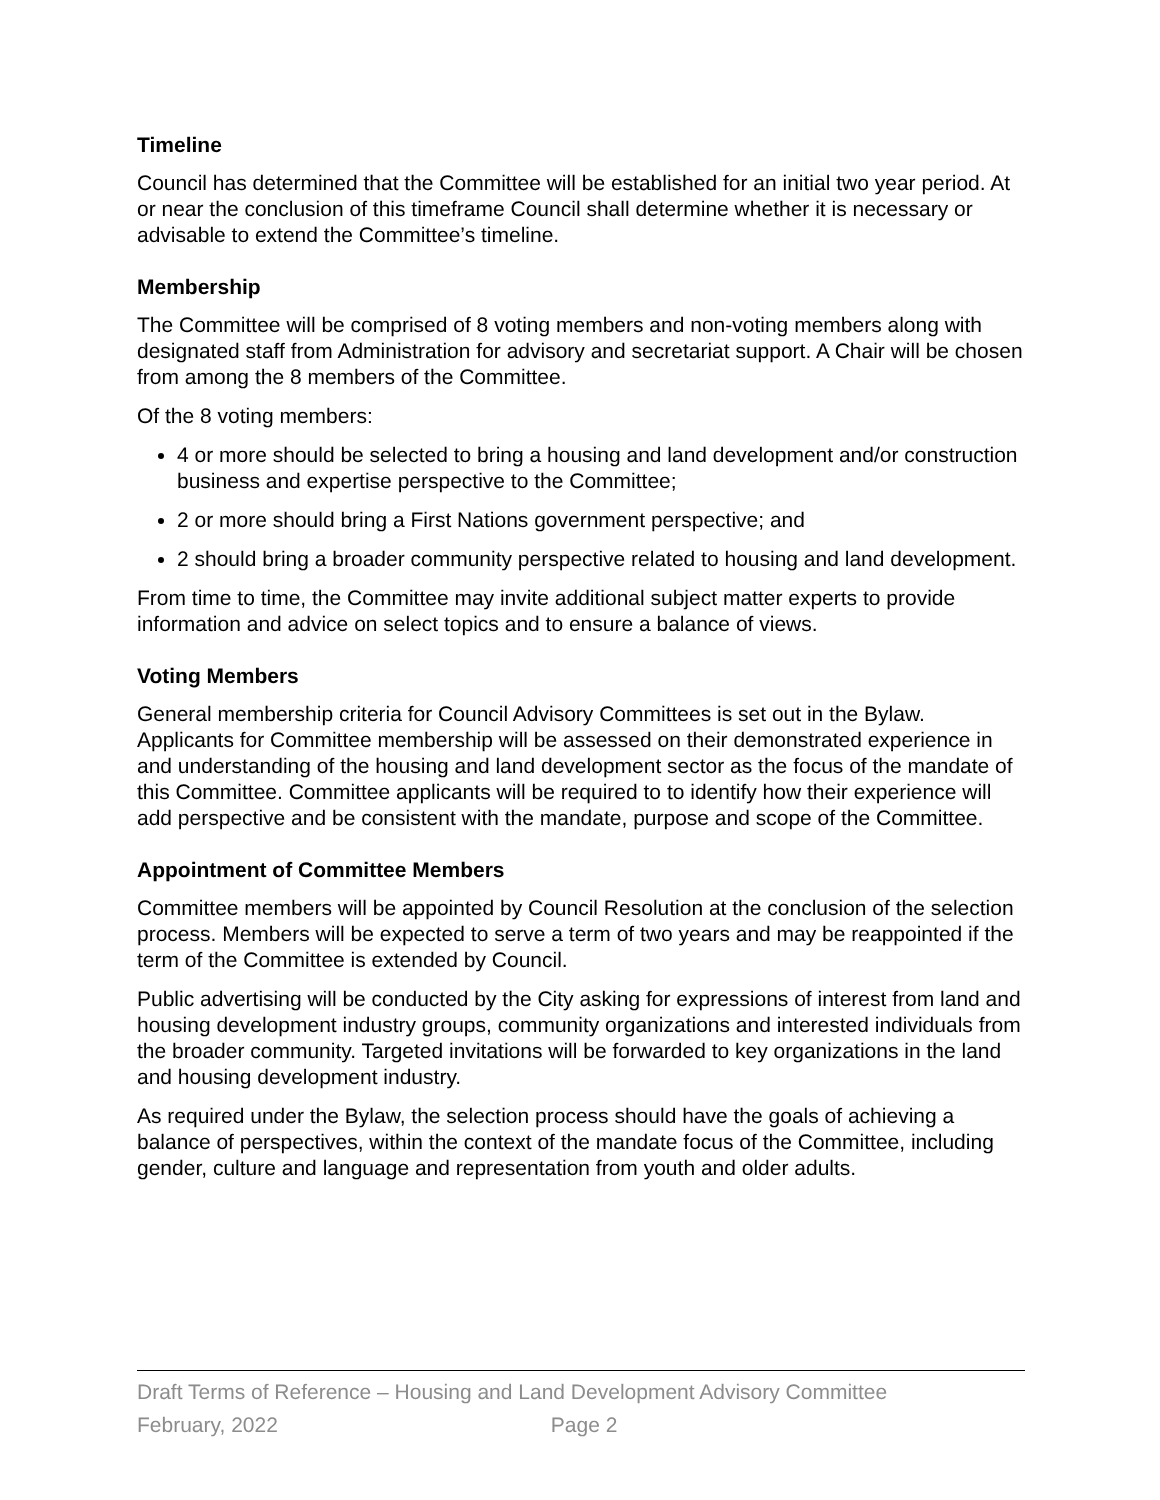Timeline
Council has determined that the Committee will be established for an initial two year period. At or near the conclusion of this timeframe Council shall determine whether it is necessary or advisable to extend the Committee’s timeline.
Membership
The Committee will be comprised of 8 voting members and non-voting members along with designated staff from Administration for advisory and secretariat support. A Chair will be chosen from among the 8 members of the Committee.
Of the 8 voting members:
4 or more should be selected to bring a housing and land development and/or construction business and expertise perspective to the Committee;
2 or more should bring a First Nations government perspective; and
2 should bring a broader community perspective related to housing and land development.
From time to time, the Committee may invite additional subject matter experts to provide information and advice on select topics and to ensure a balance of views.
Voting Members
General membership criteria for Council Advisory Committees is set out in the Bylaw. Applicants for Committee membership will be assessed on their demonstrated experience in and understanding of the housing and land development sector as the focus of the mandate of this Committee. Committee applicants will be required to to identify how their experience will add perspective and be consistent with the mandate, purpose and scope of the Committee.
Appointment of Committee Members
Committee members will be appointed by Council Resolution at the conclusion of the selection process. Members will be expected to serve a term of two years and may be reappointed if the term of the Committee is extended by Council.
Public advertising will be conducted by the City asking for expressions of interest from land and housing development industry groups, community organizations and interested individuals from the broader community. Targeted invitations will be forwarded to key organizations in the land and housing development industry.
As required under the Bylaw, the selection process should have the goals of achieving a balance of perspectives, within the context of the mandate focus of the Committee, including gender, culture and language and representation from youth and older adults.
Draft Terms of Reference – Housing and Land Development Advisory Committee
February, 2022 Page 2